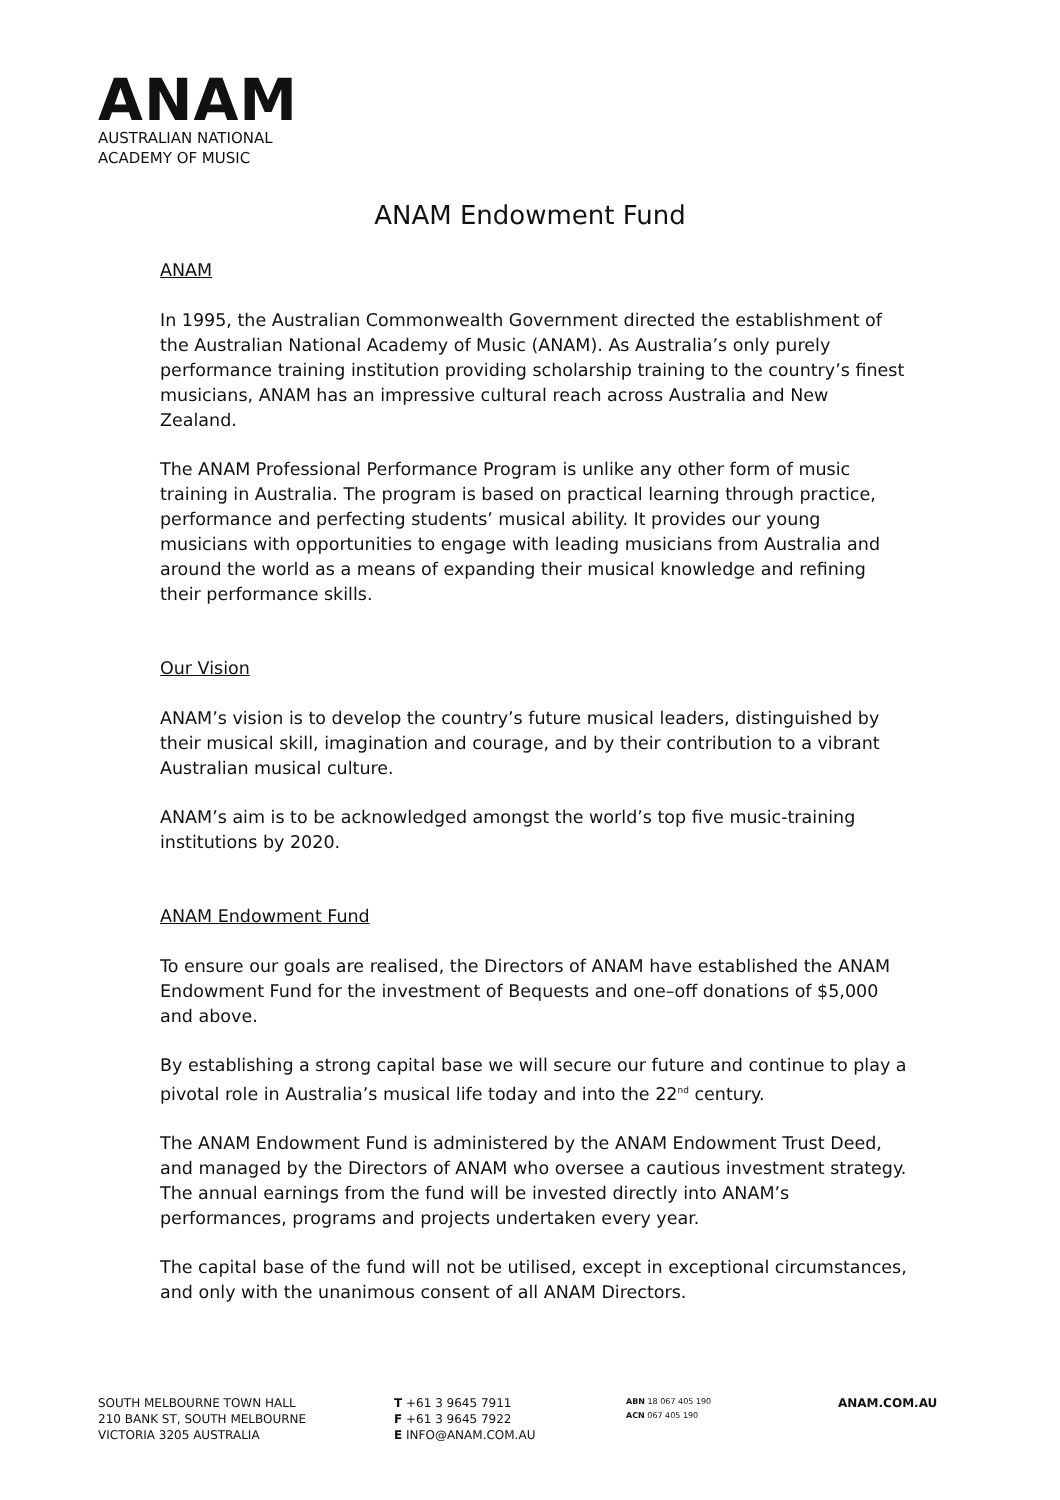ANAM
AUSTRALIAN NATIONAL
ACADEMY OF MUSIC
ANAM Endowment Fund
ANAM
In 1995, the Australian Commonwealth Government directed the establishment of the Australian National Academy of Music (ANAM). As Australia’s only purely performance training institution providing scholarship training to the country’s finest musicians, ANAM has an impressive cultural reach across Australia and New Zealand.
The ANAM Professional Performance Program is unlike any other form of music training in Australia. The program is based on practical learning through practice, performance and perfecting students’ musical ability. It provides our young musicians with opportunities to engage with leading musicians from Australia and around the world as a means of expanding their musical knowledge and refining their performance skills.
Our Vision
ANAM’s vision is to develop the country’s future musical leaders, distinguished by their musical skill, imagination and courage, and by their contribution to a vibrant Australian musical culture.
ANAM’s aim is to be acknowledged amongst the world’s top five music-training institutions by 2020.
ANAM Endowment Fund
To ensure our goals are realised, the Directors of ANAM have established the ANAM Endowment Fund for the investment of Bequests and one–off donations of $5,000 and above.
By establishing a strong capital base we will secure our future and continue to play a pivotal role in Australia’s musical life today and into the 22<sup>nd</sup> century.
The ANAM Endowment Fund is administered by the ANAM Endowment Trust Deed, and managed by the Directors of ANAM who oversee a cautious investment strategy. The annual earnings from the fund will be invested directly into ANAM’s performances, programs and projects undertaken every year.
The capital base of the fund will not be utilised, except in exceptional circumstances, and only with the unanimous consent of all ANAM Directors.
SOUTH MELBOURNE TOWN HALL
210 BANK ST, SOUTH MELBOURNE
VICTORIA 3205 AUSTRALIA
T +61 3 9645 7911
F +61 3 9645 7922
E INFO@ANAM.COM.AU
ABN 18 067 405 190
ACN 067 405 190
ANAM.COM.AU